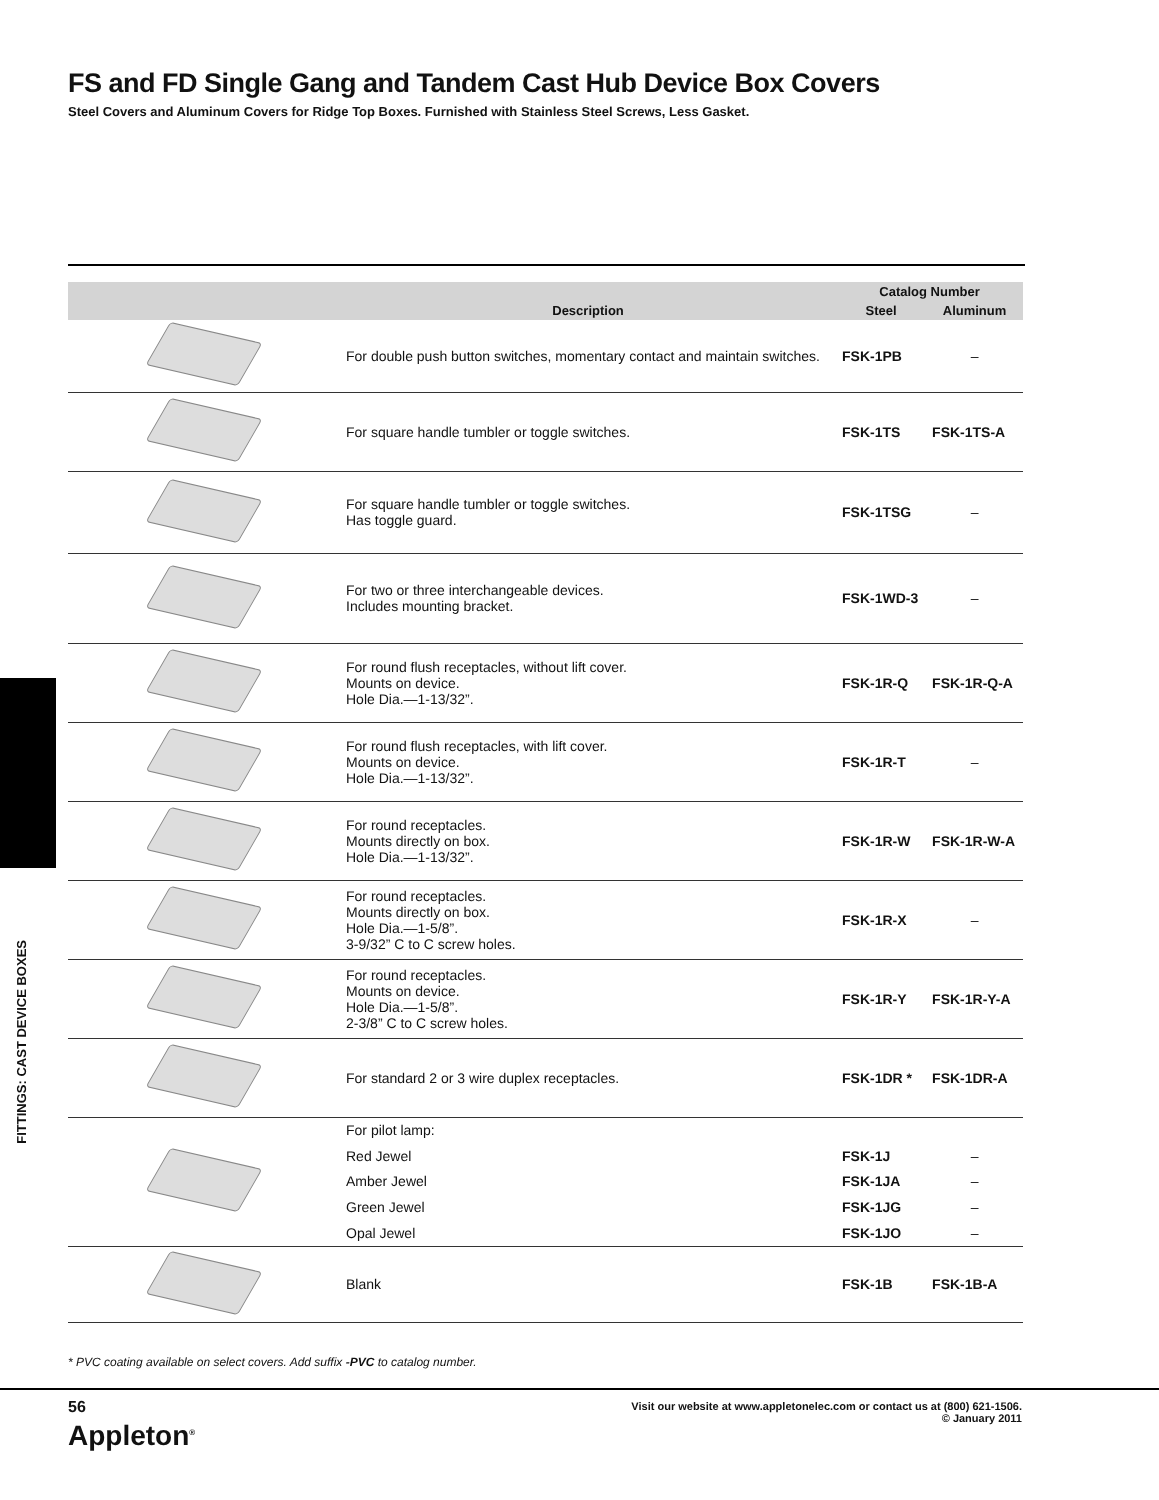FS and FD Single Gang and Tandem Cast Hub Device Box Covers
Steel Covers and Aluminum Covers for Ridge Top Boxes. Furnished with Stainless Steel Screws, Less Gasket.
| | Description | Catalog Number | |
| --- | --- | --- | --- |
| | | Steel | Aluminum |
| | For double push button switches, momentary contact and maintain switches. | FSK-1PB | – |
| | For square handle tumbler or toggle switches. | FSK-1TS | FSK-1TS-A |
| | For square handle tumbler or toggle switches. Has toggle guard. | FSK-1TSG | – |
| | For two or three interchangeable devices. Includes mounting bracket. | FSK-1WD-3 | – |
| | For round flush receptacles, without lift cover. Mounts on device. Hole Dia.—1-13/32”. | FSK-1R-Q | FSK-1R-Q-A |
| | For round flush receptacles, with lift cover. Mounts on device. Hole Dia.—1-13/32”. | FSK-1R-T | – |
| | For round receptacles. Mounts directly on box. Hole Dia.—1-13/32”. | FSK-1R-W | FSK-1R-W-A |
| | For round receptacles. Mounts directly on box. Hole Dia.—1-5/8”. 3-9/32” C to C screw holes. | FSK-1R-X | – |
| | For round receptacles. Mounts on device. Hole Dia.—1-5/8”. 2-3/8” C to C screw holes. | FSK-1R-Y | FSK-1R-Y-A |
| | For standard 2 or 3 wire duplex receptacles. | FSK-1DR * | FSK-1DR-A |
| | For pilot lamp: | | |
| | Red Jewel | FSK-1J | – |
| | Amber Jewel | FSK-1JA | – |
| | Green Jewel | FSK-1JG | – |
| | Opal Jewel | FSK-1JO | – |
| | Blank | FSK-1B | FSK-1B-A |
FITTINGS: CAST DEVICE BOXES
* PVC coating available on select covers. Add suffix -PVC to catalog number.
56
Appleton<sup>®</sup>
Visit our website at www.appletonelec.com or contact us at (800) 621-1506.
© January 2011